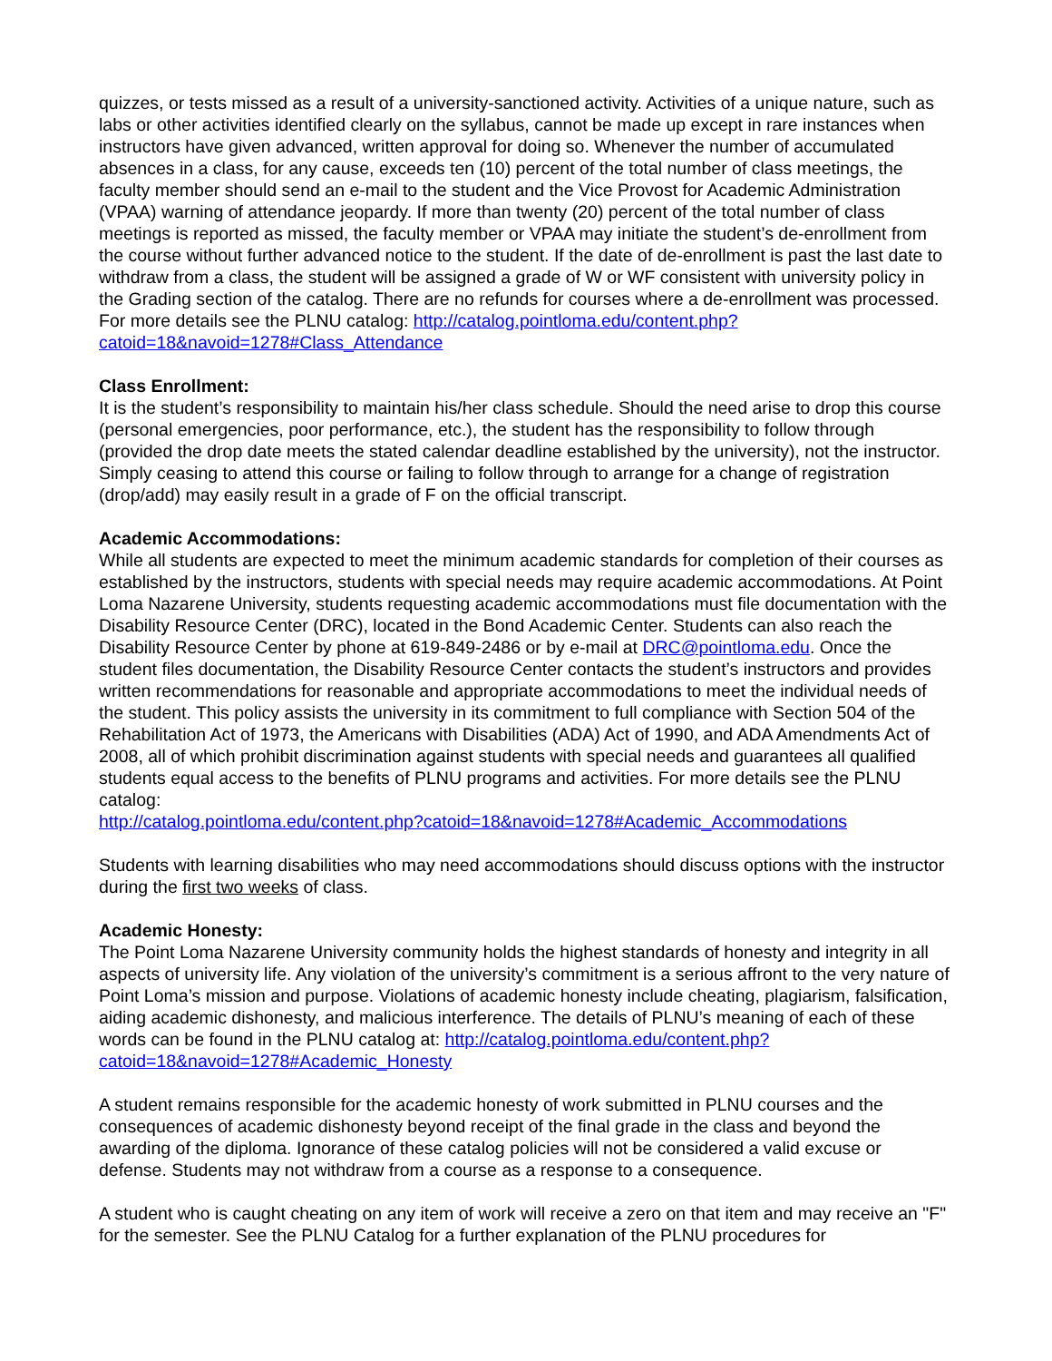quizzes, or tests missed as a result of a university-sanctioned activity. Activities of a unique nature, such as labs or other activities identified clearly on the syllabus, cannot be made up except in rare instances when instructors have given advanced, written approval for doing so. Whenever the number of accumulated absences in a class, for any cause, exceeds ten (10) percent of the total number of class meetings, the faculty member should send an e-mail to the student and the Vice Provost for Academic Administration (VPAA) warning of attendance jeopardy. If more than twenty (20) percent of the total number of class meetings is reported as missed, the faculty member or VPAA may initiate the student’s de-enrollment from the course without further advanced notice to the student. If the date of de-enrollment is past the last date to withdraw from a class, the student will be assigned a grade of W or WF consistent with university policy in the Grading section of the catalog. There are no refunds for courses where a de-enrollment was processed. For more details see the PLNU catalog: http://catalog.pointloma.edu/content.php?catoid=18&navoid=1278#Class_Attendance
Class Enrollment:
It is the student’s responsibility to maintain his/her class schedule. Should the need arise to drop this course (personal emergencies, poor performance, etc.), the student has the responsibility to follow through (provided the drop date meets the stated calendar deadline established by the university), not the instructor. Simply ceasing to attend this course or failing to follow through to arrange for a change of registration (drop/add) may easily result in a grade of F on the official transcript.
Academic Accommodations:
While all students are expected to meet the minimum academic standards for completion of their courses as established by the instructors, students with special needs may require academic accommodations. At Point Loma Nazarene University, students requesting academic accommodations must file documentation with the Disability Resource Center (DRC), located in the Bond Academic Center. Students can also reach the Disability Resource Center by phone at 619-849-2486 or by e-mail at DRC@pointloma.edu. Once the student files documentation, the Disability Resource Center contacts the student’s instructors and provides written recommendations for reasonable and appropriate accommodations to meet the individual needs of the student. This policy assists the university in its commitment to full compliance with Section 504 of the Rehabilitation Act of 1973, the Americans with Disabilities (ADA) Act of 1990, and ADA Amendments Act of 2008, all of which prohibit discrimination against students with special needs and guarantees all qualified students equal access to the benefits of PLNU programs and activities. For more details see the PLNU catalog:
http://catalog.pointloma.edu/content.php?catoid=18&navoid=1278#Academic_Accommodations
Students with learning disabilities who may need accommodations should discuss options with the instructor during the first two weeks of class.
Academic Honesty:
The Point Loma Nazarene University community holds the highest standards of honesty and integrity in all aspects of university life. Any violation of the university’s commitment is a serious affront to the very nature of Point Loma’s mission and purpose. Violations of academic honesty include cheating, plagiarism, falsification, aiding academic dishonesty, and malicious interference. The details of PLNU’s meaning of each of these words can be found in the PLNU catalog at: http://catalog.pointloma.edu/content.php?catoid=18&navoid=1278#Academic_Honesty
A student remains responsible for the academic honesty of work submitted in PLNU courses and the consequences of academic dishonesty beyond receipt of the final grade in the class and beyond the awarding of the diploma. Ignorance of these catalog policies will not be considered a valid excuse or defense. Students may not withdraw from a course as a response to a consequence.
A student who is caught cheating on any item of work will receive a zero on that item and may receive an "F" for the semester. See the PLNU Catalog for a further explanation of the PLNU procedures for